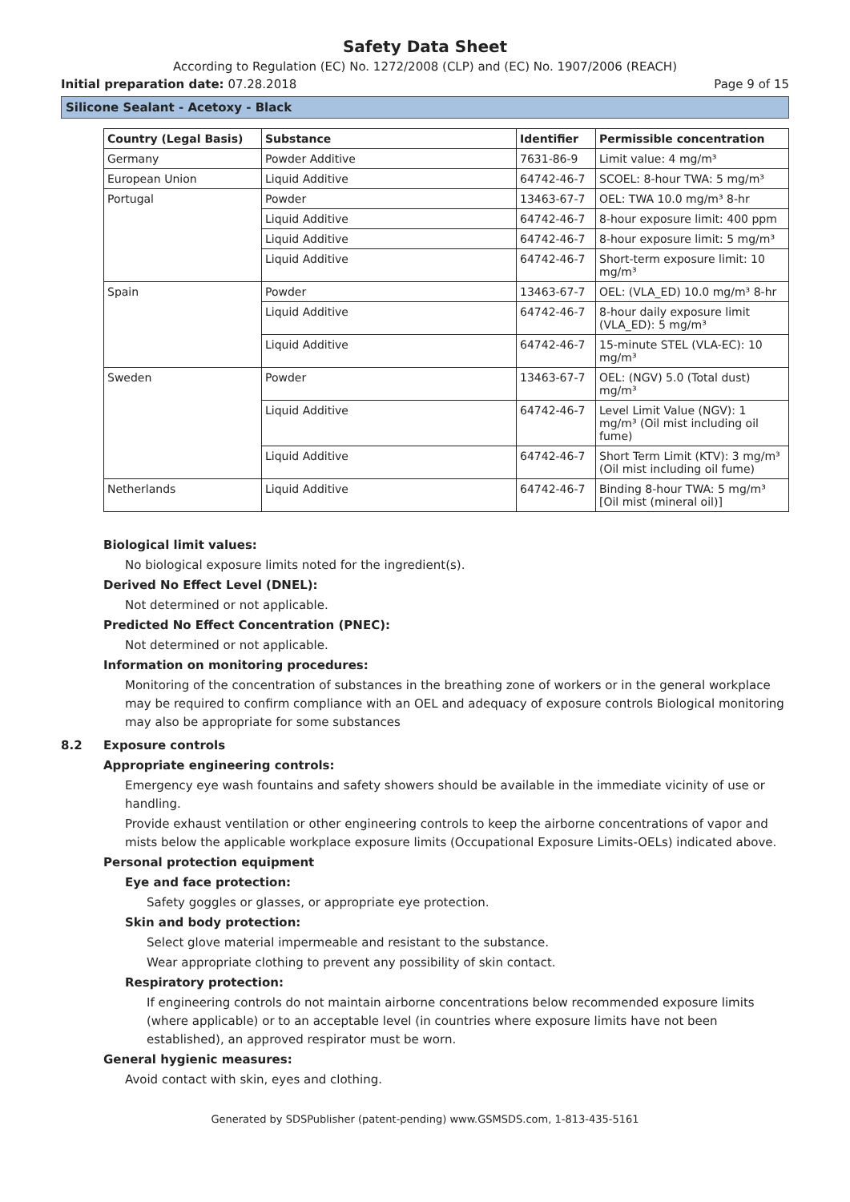Safety Data Sheet
According to Regulation (EC) No. 1272/2008 (CLP) and (EC) No. 1907/2006 (REACH)
Initial preparation date: 07.28.2018 Page 9 of 15
Silicone Sealant - Acetoxy - Black
| Country (Legal Basis) | Substance | Identifier | Permissible concentration |
| --- | --- | --- | --- |
| Germany | Powder Additive | 7631-86-9 | Limit value: 4 mg/m³ |
| European Union | Liquid Additive | 64742-46-7 | SCOEL: 8-hour TWA: 5 mg/m³ |
| Portugal | Powder | 13463-67-7 | OEL: TWA 10.0 mg/m³ 8-hr |
| | Liquid Additive | 64742-46-7 | 8-hour exposure limit: 400 ppm |
| | Liquid Additive | 64742-46-7 | 8-hour exposure limit: 5 mg/m³ |
| | Liquid Additive | 64742-46-7 | Short-term exposure limit: 10 mg/m³ |
| Spain | Powder | 13463-67-7 | OEL: (VLA_ED) 10.0 mg/m³ 8-hr |
| | Liquid Additive | 64742-46-7 | 8-hour daily exposure limit (VLA_ED): 5 mg/m³ |
| | Liquid Additive | 64742-46-7 | 15-minute STEL (VLA-EC): 10 mg/m³ |
| Sweden | Powder | 13463-67-7 | OEL: (NGV) 5.0 (Total dust) mg/m³ |
| | Liquid Additive | 64742-46-7 | Level Limit Value (NGV): 1 mg/m³ (Oil mist including oil fume) |
| | Liquid Additive | 64742-46-7 | Short Term Limit (KTV): 3 mg/m³ (Oil mist including oil fume) |
| Netherlands | Liquid Additive | 64742-46-7 | Binding 8-hour TWA: 5 mg/m³ [Oil mist (mineral oil)] |
Biological limit values:
No biological exposure limits noted for the ingredient(s).
Derived No Effect Level (DNEL):
Not determined or not applicable.
Predicted No Effect Concentration (PNEC):
Not determined or not applicable.
Information on monitoring procedures:
Monitoring of the concentration of substances in the breathing zone of workers or in the general workplace may be required to confirm compliance with an OEL and adequacy of exposure controls Biological monitoring may also be appropriate for some substances
8.2 Exposure controls
Appropriate engineering controls:
Emergency eye wash fountains and safety showers should be available in the immediate vicinity of use or handling.
Provide exhaust ventilation or other engineering controls to keep the airborne concentrations of vapor and mists below the applicable workplace exposure limits (Occupational Exposure Limits-OELs) indicated above.
Personal protection equipment
Eye and face protection:
Safety goggles or glasses, or appropriate eye protection.
Skin and body protection:
Select glove material impermeable and resistant to the substance.
Wear appropriate clothing to prevent any possibility of skin contact.
Respiratory protection:
If engineering controls do not maintain airborne concentrations below recommended exposure limits (where applicable) or to an acceptable level (in countries where exposure limits have not been established), an approved respirator must be worn.
General hygienic measures:
Avoid contact with skin, eyes and clothing.
Generated by SDSPublisher (patent-pending) www.GSMSDS.com, 1-813-435-5161